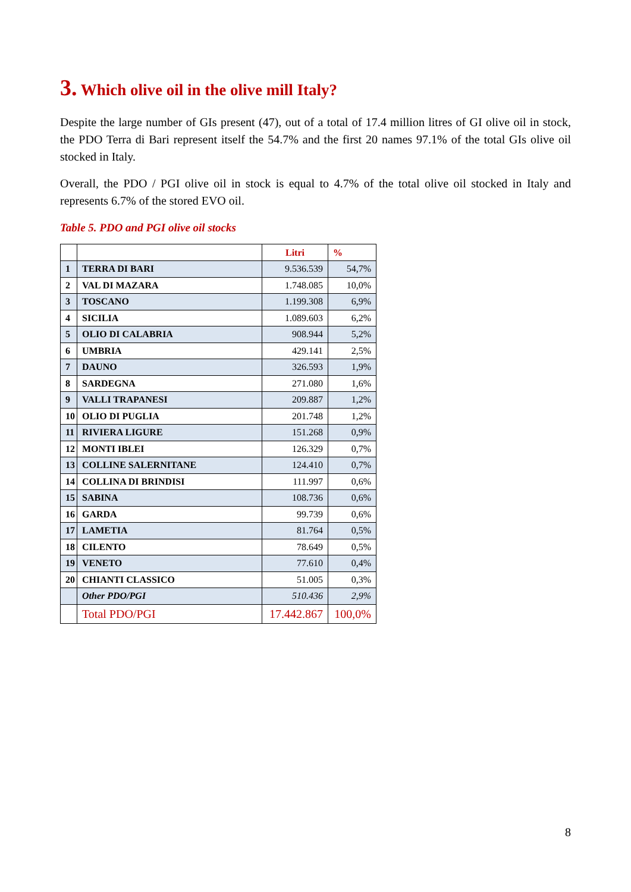3. Which olive oil in the olive mill Italy?
Despite the large number of GIs present (47), out of a total of 17.4 million litres of GI olive oil in stock, the PDO Terra di Bari represent itself the 54.7% and the first 20 names 97.1% of the total GIs olive oil stocked in Italy.
Overall, the PDO / PGI olive oil in stock is equal to 4.7% of the total olive oil stocked in Italy and represents 6.7% of the stored EVO oil.
Table 5. PDO and PGI olive oil stocks
| | | Litri | % |
| --- | --- | --- | --- |
| 1 | TERRA DI BARI | 9.536.539 | 54,7% |
| 2 | VAL DI MAZARA | 1.748.085 | 10,0% |
| 3 | TOSCANO | 1.199.308 | 6,9% |
| 4 | SICILIA | 1.089.603 | 6,2% |
| 5 | OLIO DI CALABRIA | 908.944 | 5,2% |
| 6 | UMBRIA | 429.141 | 2,5% |
| 7 | DAUNO | 326.593 | 1,9% |
| 8 | SARDEGNA | 271.080 | 1,6% |
| 9 | VALLI TRAPANESI | 209.887 | 1,2% |
| 10 | OLIO DI PUGLIA | 201.748 | 1,2% |
| 11 | RIVIERA LIGURE | 151.268 | 0,9% |
| 12 | MONTI IBLEI | 126.329 | 0,7% |
| 13 | COLLINE SALERNITANE | 124.410 | 0,7% |
| 14 | COLLINA DI BRINDISI | 111.997 | 0,6% |
| 15 | SABINA | 108.736 | 0,6% |
| 16 | GARDA | 99.739 | 0,6% |
| 17 | LAMETIA | 81.764 | 0,5% |
| 18 | CILENTO | 78.649 | 0,5% |
| 19 | VENETO | 77.610 | 0,4% |
| 20 | CHIANTI CLASSICO | 51.005 | 0,3% |
| | Other PDO/PGI | 510.436 | 2,9% |
| | Total PDO/PGI | 17.442.867 | 100,0% |
8